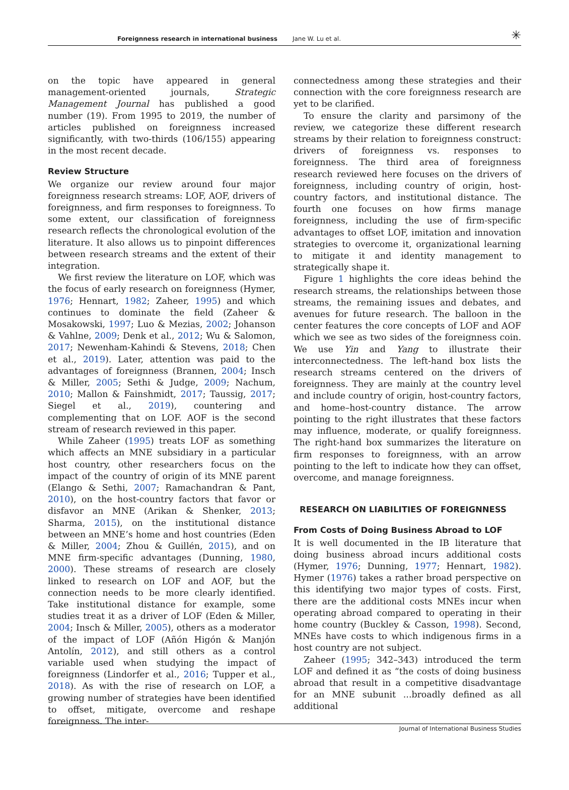Foreignness research in international business Jane W. Lu et al. ✳
on the topic have appeared in general management-oriented journals, Strategic Management Journal has published a good number (19). From 1995 to 2019, the number of articles published on foreignness increased significantly, with two-thirds (106/155) appearing in the most recent decade.
Review Structure
We organize our review around four major foreignness research streams: LOF, AOF, drivers of foreignness, and firm responses to foreignness. To some extent, our classification of foreignness research reflects the chronological evolution of the literature. It also allows us to pinpoint differences between research streams and the extent of their integration.
We first review the literature on LOF, which was the focus of early research on foreignness (Hymer, 1976; Hennart, 1982; Zaheer, 1995) and which continues to dominate the field (Zaheer & Mosakowski, 1997; Luo & Mezias, 2002; Johanson & Vahlne, 2009; Denk et al., 2012; Wu & Salomon, 2017; Newenham-Kahindi & Stevens, 2018; Chen et al., 2019). Later, attention was paid to the advantages of foreignness (Brannen, 2004; Insch & Miller, 2005; Sethi & Judge, 2009; Nachum, 2010; Mallon & Fainshmidt, 2017; Taussig, 2017; Siegel et al., 2019), countering and complementing that on LOF. AOF is the second stream of research reviewed in this paper.
While Zaheer (1995) treats LOF as something which affects an MNE subsidiary in a particular host country, other researchers focus on the impact of the country of origin of its MNE parent (Elango & Sethi, 2007; Ramachandran & Pant, 2010), on the host-country factors that favor or disfavor an MNE (Arikan & Shenker, 2013; Sharma, 2015), on the institutional distance between an MNE’s home and host countries (Eden & Miller, 2004; Zhou & Guillén, 2015), and on MNE firm-specific advantages (Dunning, 1980, 2000). These streams of research are closely linked to research on LOF and AOF, but the connection needs to be more clearly identified. Take institutional distance for example, some studies treat it as a driver of LOF (Eden & Miller, 2004; Insch & Miller, 2005), others as a moderator of the impact of LOF (Añón Higón & Manjón Antolín, 2012), and still others as a control variable used when studying the impact of foreignness (Lindorfer et al., 2016; Tupper et al., 2018). As with the rise of research on LOF, a growing number of strategies have been identified to offset, mitigate, overcome and reshape foreignness. The inter-
connectedness among these strategies and their connection with the core foreignness research are yet to be clarified.
To ensure the clarity and parsimony of the review, we categorize these different research streams by their relation to foreignness construct: drivers of foreignness vs. responses to foreignness. The third area of foreignness research reviewed here focuses on the drivers of foreignness, including country of origin, host-country factors, and institutional distance. The fourth one focuses on how firms manage foreignness, including the use of firm-specific advantages to offset LOF, imitation and innovation strategies to overcome it, organizational learning to mitigate it and identity management to strategically shape it.
Figure 1 highlights the core ideas behind the research streams, the relationships between those streams, the remaining issues and debates, and avenues for future research. The balloon in the center features the core concepts of LOF and AOF which we see as two sides of the foreignness coin. We use Yin and Yang to illustrate their interconnectedness. The left-hand box lists the research streams centered on the drivers of foreignness. They are mainly at the country level and include country of origin, host-country factors, and home–host-country distance. The arrow pointing to the right illustrates that these factors may influence, moderate, or qualify foreignness. The right-hand box summarizes the literature on firm responses to foreignness, with an arrow pointing to the left to indicate how they can offset, overcome, and manage foreignness.
RESEARCH ON LIABILITIES OF FOREIGNNESS
From Costs of Doing Business Abroad to LOF
It is well documented in the IB literature that doing business abroad incurs additional costs (Hymer, 1976; Dunning, 1977; Hennart, 1982). Hymer (1976) takes a rather broad perspective on this identifying two major types of costs. First, there are the additional costs MNEs incur when operating abroad compared to operating in their home country (Buckley & Casson, 1998). Second, MNEs have costs to which indigenous firms in a host country are not subject.
Zaheer (1995; 342–343) introduced the term LOF and defined it as “the costs of doing business abroad that result in a competitive disadvantage for an MNE subunit ...broadly defined as all additional
Journal of International Business Studies